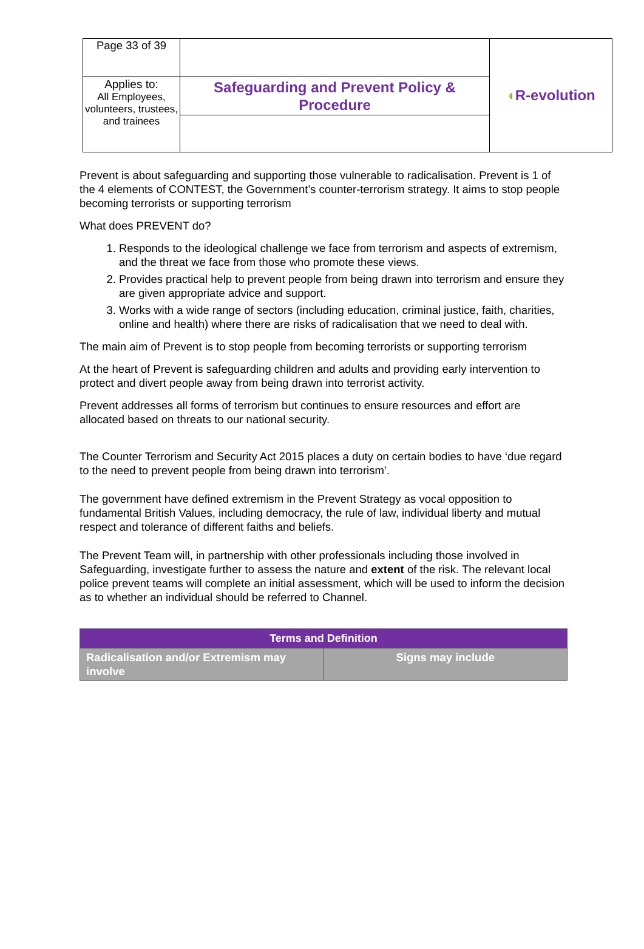| Page 33 of 39 | | ◖ R-evolution |
| Applies to: All Employees, volunteers, trustees, and trainees | Safeguarding and Prevent Policy & Procedure | |
Prevent is about safeguarding and supporting those vulnerable to radicalisation. Prevent is 1 of the 4 elements of CONTEST, the Government’s counter-terrorism strategy. It aims to stop people becoming terrorists or supporting terrorism
What does PREVENT do?
1. Responds to the ideological challenge we face from terrorism and aspects of extremism, and the threat we face from those who promote these views.
2. Provides practical help to prevent people from being drawn into terrorism and ensure they are given appropriate advice and support.
3. Works with a wide range of sectors (including education, criminal justice, faith, charities, online and health) where there are risks of radicalisation that we need to deal with.
The main aim of Prevent is to stop people from becoming terrorists or supporting terrorism
At the heart of Prevent is safeguarding children and adults and providing early intervention to protect and divert people away from being drawn into terrorist activity.
Prevent addresses all forms of terrorism but continues to ensure resources and effort are allocated based on threats to our national security.
The Counter Terrorism and Security Act 2015 places a duty on certain bodies to have ‘due regard to the need to prevent people from being drawn into terrorism’.
The government have defined extremism in the Prevent Strategy as vocal opposition to fundamental British Values, including democracy, the rule of law, individual liberty and mutual respect and tolerance of different faiths and beliefs.
The Prevent Team will, in partnership with other professionals including those involved in Safeguarding, investigate further to assess the nature and extent of the risk. The relevant local police prevent teams will complete an initial assessment, which will be used to inform the decision as to whether an individual should be referred to Channel.
| Terms and Definition | |
| --- | --- |
| Radicalisation and/or Extremism may involve | Signs may include |